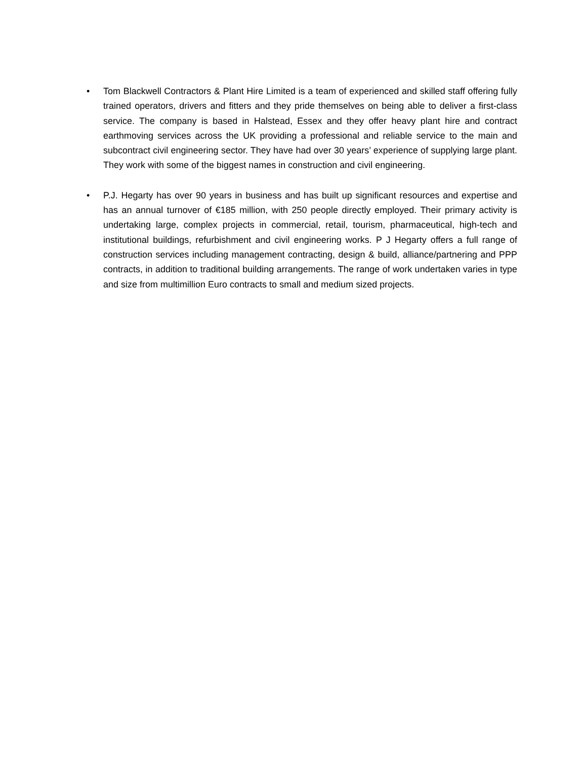• Tom Blackwell Contractors & Plant Hire Limited is a team of experienced and skilled staff offering fully trained operators, drivers and fitters and they pride themselves on being able to deliver a first-class service. The company is based in Halstead, Essex and they offer heavy plant hire and contract earthmoving services across the UK providing a professional and reliable service to the main and subcontract civil engineering sector. They have had over 30 years’ experience of supplying large plant. They work with some of the biggest names in construction and civil engineering.
• P.J. Hegarty has over 90 years in business and has built up significant resources and expertise and has an annual turnover of €185 million, with 250 people directly employed. Their primary activity is undertaking large, complex projects in commercial, retail, tourism, pharmaceutical, high-tech and institutional buildings, refurbishment and civil engineering works. P J Hegarty offers a full range of construction services including management contracting, design & build, alliance/partnering and PPP contracts, in addition to traditional building arrangements. The range of work undertaken varies in type and size from multimillion Euro contracts to small and medium sized projects.